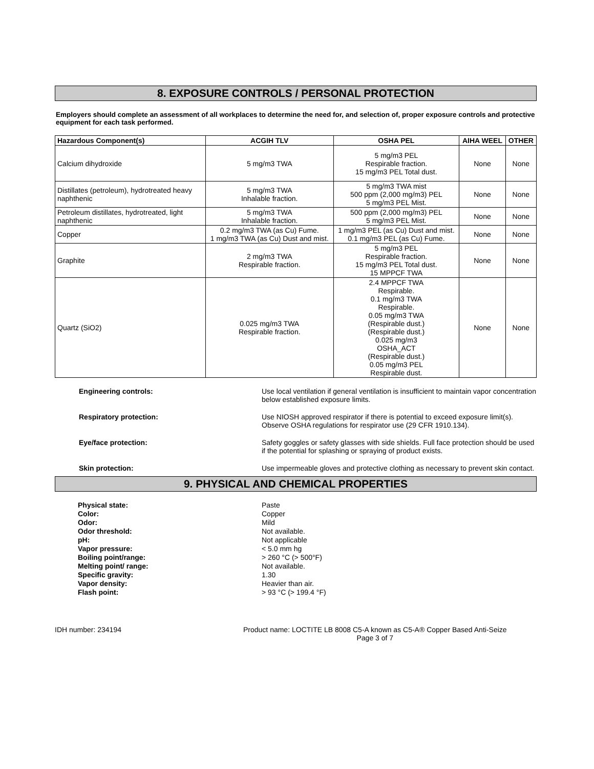8. EXPOSURE CONTROLS / PERSONAL PROTECTION
Employers should complete an assessment of all workplaces to determine the need for, and selection of, proper exposure controls and protective equipment for each task performed.
| Hazardous Component(s) | ACGIH TLV | OSHA PEL | AIHA WEEL | OTHER |
| --- | --- | --- | --- | --- |
| Calcium dihydroxide | 5 mg/m3 TWA | 5 mg/m3 PEL Respirable fraction. 15 mg/m3 PEL Total dust. | None | None |
| Distillates (petroleum), hydrotreated heavy naphthenic | 5 mg/m3 TWA Inhalable fraction. | 5 mg/m3 TWA mist 500 ppm (2,000 mg/m3) PEL 5 mg/m3 PEL Mist. | None | None |
| Petroleum distillates, hydrotreated, light naphthenic | 5 mg/m3 TWA Inhalable fraction. | 500 ppm (2,000 mg/m3) PEL 5 mg/m3 PEL Mist. | None | None |
| Copper | 0.2 mg/m3 TWA (as Cu) Fume. 1 mg/m3 TWA (as Cu) Dust and mist. | 1 mg/m3 PEL (as Cu) Dust and mist. 0.1 mg/m3 PEL (as Cu) Fume. | None | None |
| Graphite | 2 mg/m3 TWA Respirable fraction. | 5 mg/m3 PEL Respirable fraction. 15 mg/m3 PEL Total dust. 15 MPPCF TWA | None | None |
| Quartz (SiO2) | 0.025 mg/m3 TWA Respirable fraction. | 2.4 MPPCF TWA Respirable. 0.1 mg/m3 TWA Respirable. 0.05 mg/m3 TWA (Respirable dust.) (Respirable dust.) 0.025 mg/m3 OSHA_ACT (Respirable dust.) 0.05 mg/m3 PEL Respirable dust. | None | None |
Engineering controls: Use local ventilation if general ventilation is insufficient to maintain vapor concentration below established exposure limits.
Respiratory protection: Use NIOSH approved respirator if there is potential to exceed exposure limit(s). Observe OSHA regulations for respirator use (29 CFR 1910.134).
Eye/face protection: Safety goggles or safety glasses with side shields. Full face protection should be used if the potential for splashing or spraying of product exists.
Skin protection: Use impermeable gloves and protective clothing as necessary to prevent skin contact.
9. PHYSICAL AND CHEMICAL PROPERTIES
Physical state:
Color:
Odor:
Odor threshold:
pH:
Vapor pressure:
Boiling point/range:
Melting point/ range:
Specific gravity:
Vapor density:
Flash point:
Paste
Copper
Mild
Not available.
Not applicable
< 5.0 mm hg
> 260 °C (> 500°F)
Not available.
1.30
Heavier than air.
> 93 °C (> 199.4 °F)
IDH number: 234194 Product name: LOCTITE LB 8008 C5-A known as C5-A® Copper Based Anti-Seize
Page 3 of 7